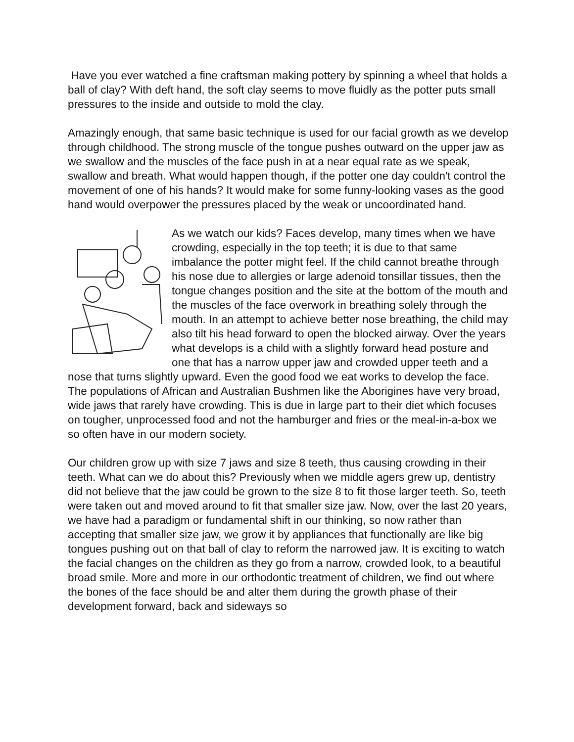Have you ever watched a fine craftsman making pottery by spinning a wheel that holds a ball of clay? With deft hand, the soft clay seems to move fluidly as the potter puts small pressures to the inside and outside to mold the clay.
Amazingly enough, that same basic technique is used for our facial growth as we develop through childhood. The strong muscle of the tongue pushes outward on the upper jaw as we swallow and the muscles of the face push in at a near equal rate as we speak, swallow and breath. What would happen though, if the potter one day couldn't control the movement of one of his hands? It would make for some funny-looking vases as the good hand would overpower the pressures placed by the weak or uncoordinated hand.
As we watch our kids? Faces develop, many times when we have crowding, especially in the top teeth; it is due to that same imbalance the potter might feel. If the child cannot breathe through his nose due to allergies or large adenoid tonsillar tissues, then the tongue changes position and the site at the bottom of the mouth and the muscles of the face overwork in breathing solely through the mouth. In an attempt to achieve better nose breathing, the child may also tilt his head forward to open the blocked airway. Over the years what develops is a child with a slightly forward head posture and one that has a narrow upper jaw and crowded upper teeth and a nose that turns slightly upward. Even the good food we eat works to develop the face. The populations of African and Australian Bushmen like the Aborigines have very broad, wide jaws that rarely have crowding. This is due in large part to their diet which focuses on tougher, unprocessed food and not the hamburger and fries or the meal-in-a-box we so often have in our modern society.
Our children grow up with size 7 jaws and size 8 teeth, thus causing crowding in their teeth. What can we do about this? Previously when we middle agers grew up, dentistry did not believe that the jaw could be grown to the size 8 to fit those larger teeth. So, teeth were taken out and moved around to fit that smaller size jaw. Now, over the last 20 years, we have had a paradigm or fundamental shift in our thinking, so now rather than accepting that smaller size jaw, we grow it by appliances that functionally are like big tongues pushing out on that ball of clay to reform the narrowed jaw. It is exciting to watch the facial changes on the children as they go from a narrow, crowded look, to a beautiful broad smile. More and more in our orthodontic treatment of children, we find out where the bones of the face should be and alter them during the growth phase of their development forward, back and sideways so